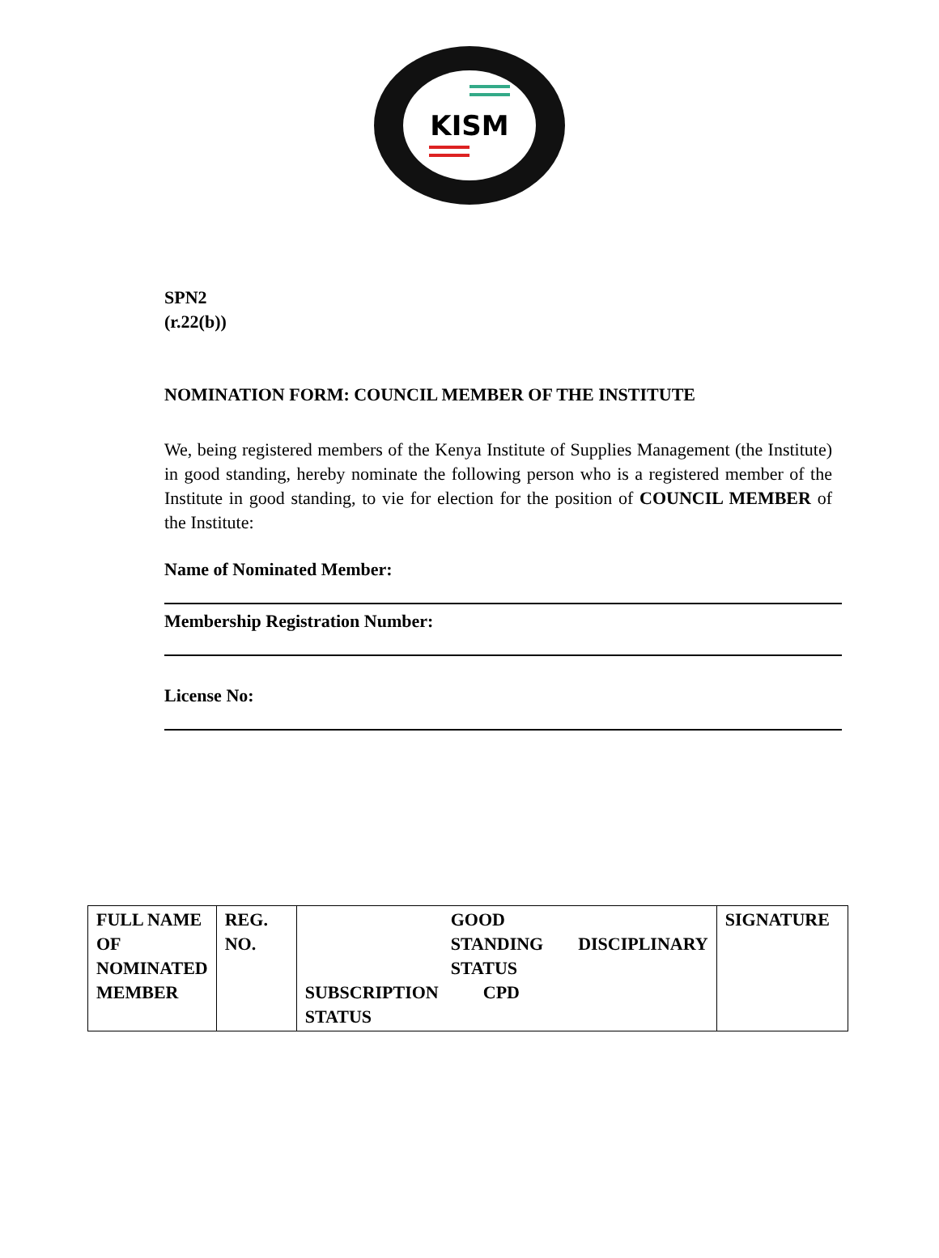KISM
SPN2
(r.22(b))
NOMINATION FORM: COUNCIL MEMBER OF THE INSTITUTE
We, being registered members of the Kenya Institute of Supplies Management (the Institute) in good standing, hereby nominate the following person who is a registered member of the Institute in good standing, to vie for election for the position of COUNCIL MEMBER of the Institute:
Name of Nominated Member:
Membership Registration Number:
License No:
| FULL NAME OF NOMINATED MEMBER | REG. NO. | GOOD STANDING STATUS DISCIPLINARY SUBSCRIPTION STATUS CPD | SIGNATURE |